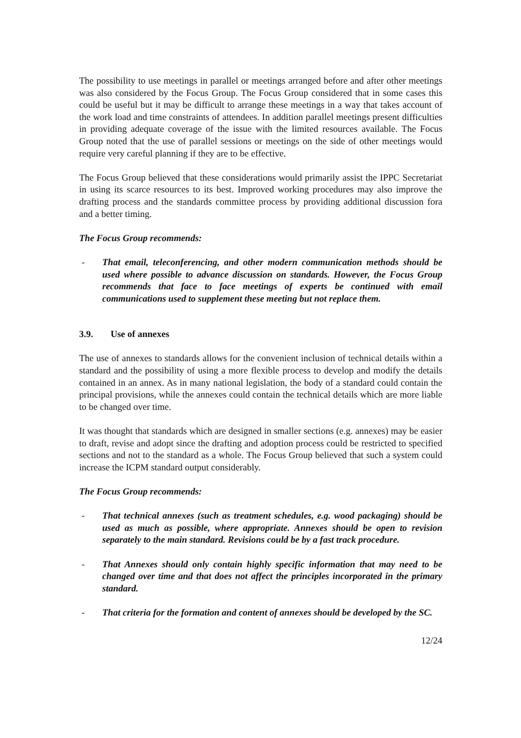The possibility to use meetings in parallel or meetings arranged before and after other meetings was also considered by the Focus Group. The Focus Group considered that in some cases this could be useful but it may be difficult to arrange these meetings in a way that takes account of the work load and time constraints of attendees. In addition parallel meetings present difficulties in providing adequate coverage of the issue with the limited resources available. The Focus Group noted that the use of parallel sessions or meetings on the side of other meetings would require very careful planning if they are to be effective.
The Focus Group believed that these considerations would primarily assist the IPPC Secretariat in using its scarce resources to its best. Improved working procedures may also improve the drafting process and the standards committee process by providing additional discussion fora and a better timing.
The Focus Group recommends:
- That email, teleconferencing, and other modern communication methods should be used where possible to advance discussion on standards. However, the Focus Group recommends that face to face meetings of experts be continued with email communications used to supplement these meeting but not replace them.
3.9. Use of annexes
The use of annexes to standards allows for the convenient inclusion of technical details within a standard and the possibility of using a more flexible process to develop and modify the details contained in an annex. As in many national legislation, the body of a standard could contain the principal provisions, while the annexes could contain the technical details which are more liable to be changed over time.
It was thought that standards which are designed in smaller sections (e.g. annexes) may be easier to draft, revise and adopt since the drafting and adoption process could be restricted to specified sections and not to the standard as a whole. The Focus Group believed that such a system could increase the ICPM standard output considerably.
The Focus Group recommends:
- That technical annexes (such as treatment schedules, e.g. wood packaging) should be used as much as possible, where appropriate. Annexes should be open to revision separately to the main standard. Revisions could be by a fast track procedure.
- That Annexes should only contain highly specific information that may need to be changed over time and that does not affect the principles incorporated in the primary standard.
- That criteria for the formation and content of annexes should be developed by the SC.
12/24